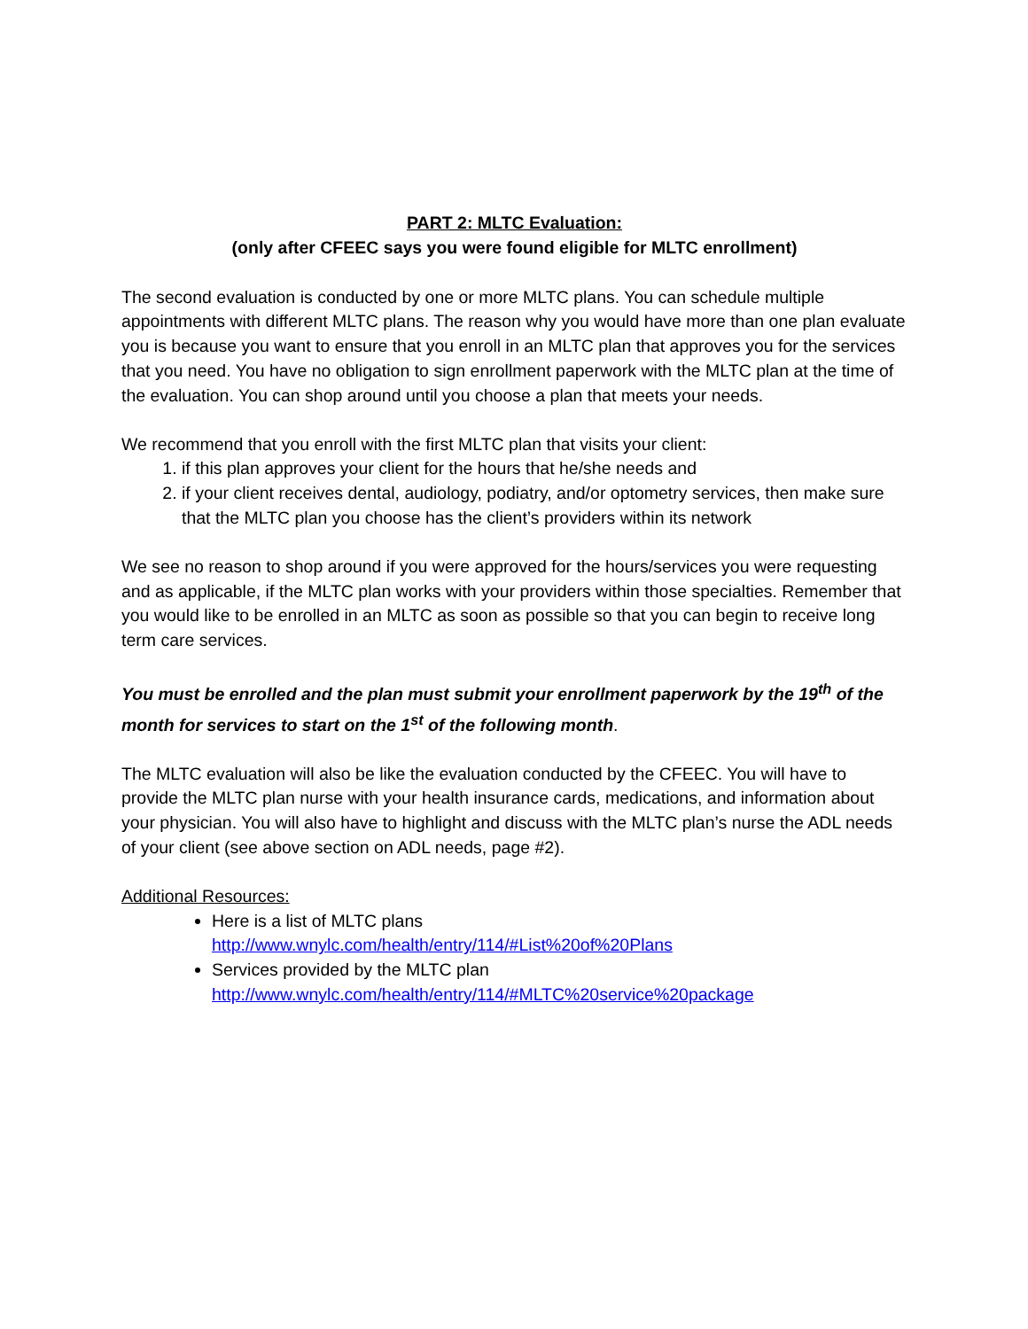PART 2: MLTC Evaluation:
(only after CFEEC says you were found eligible for MLTC enrollment)
The second evaluation is conducted by one or more MLTC plans. You can schedule multiple appointments with different MLTC plans. The reason why you would have more than one plan evaluate you is because you want to ensure that you enroll in an MLTC plan that approves you for the services that you need. You have no obligation to sign enrollment paperwork with the MLTC plan at the time of the evaluation. You can shop around until you choose a plan that meets your needs.
We recommend that you enroll with the first MLTC plan that visits your client:
1. if this plan approves your client for the hours that he/she needs and
2. if your client receives dental, audiology, podiatry, and/or optometry services, then make sure that the MLTC plan you choose has the client’s providers within its network
We see no reason to shop around if you were approved for the hours/services you were requesting and as applicable, if the MLTC plan works with your providers within those specialties. Remember that you would like to be enrolled in an MLTC as soon as possible so that you can begin to receive long term care services.
You must be enrolled and the plan must submit your enrollment paperwork by the 19<sup>th</sup> of the month for services to start on the 1<sup>st</sup> of the following month.
The MLTC evaluation will also be like the evaluation conducted by the CFEEC. You will have to provide the MLTC plan nurse with your health insurance cards, medications, and information about your physician. You will also have to highlight and discuss with the MLTC plan’s nurse the ADL needs of your client (see above section on ADL needs, page #2).
Additional Resources:
Here is a list of MLTC plans
http://www.wnylc.com/health/entry/114/#List%20of%20Plans
Services provided by the MLTC plan
http://www.wnylc.com/health/entry/114/#MLTC%20service%20package